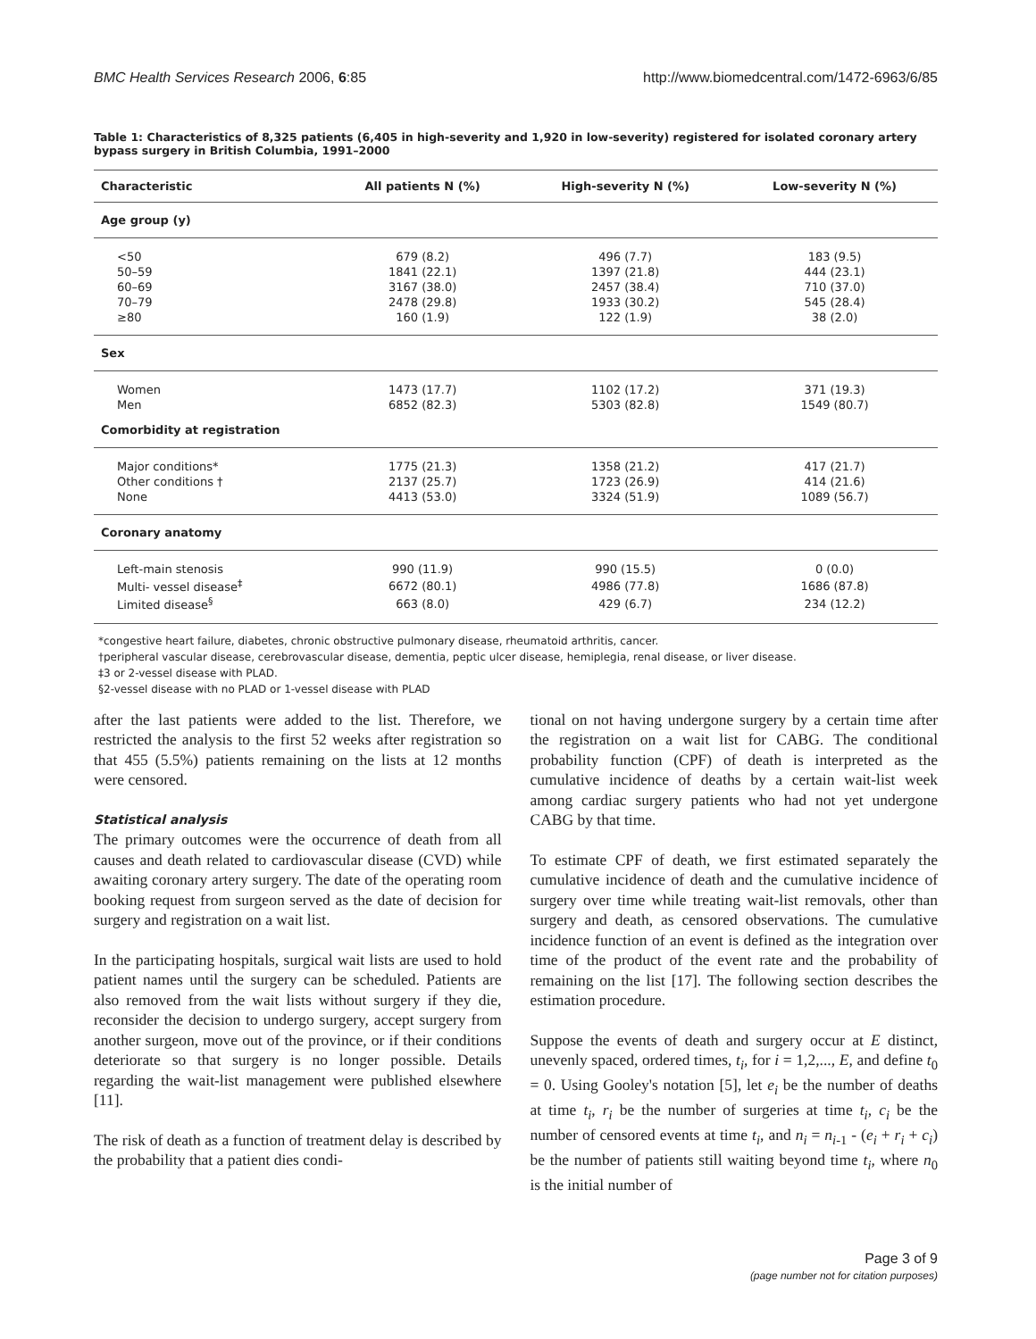BMC Health Services Research 2006, 6:85 http://www.biomedcentral.com/1472-6963/6/85
Table 1: Characteristics of 8,325 patients (6,405 in high-severity and 1,920 in low-severity) registered for isolated coronary artery bypass surgery in British Columbia, 1991–2000
| Characteristic | All patients N (%) | High-severity N (%) | Low-severity N (%) |
| --- | --- | --- | --- |
| Age group (y) | | | |
| <50 | 679 (8.2) | 496 (7.7) | 183 (9.5) |
| 50–59 | 1841 (22.1) | 1397 (21.8) | 444 (23.1) |
| 60–69 | 3167 (38.0) | 2457 (38.4) | 710 (37.0) |
| 70–79 | 2478 (29.8) | 1933 (30.2) | 545 (28.4) |
| ≥80 | 160 (1.9) | 122 (1.9) | 38 (2.0) |
| Sex | | | |
| Women | 1473 (17.7) | 1102 (17.2) | 371 (19.3) |
| Men | 6852 (82.3) | 5303 (82.8) | 1549 (80.7) |
| Comorbidity at registration | | | |
| Major conditions* | 1775 (21.3) | 1358 (21.2) | 417 (21.7) |
| Other conditions † | 2137 (25.7) | 1723 (26.9) | 414 (21.6) |
| None | 4413 (53.0) | 3324 (51.9) | 1089 (56.7) |
| Coronary anatomy | | | |
| Left-main stenosis | 990 (11.9) | 990 (15.5) | 0 (0.0) |
| Multi- vessel disease<sup>‡</sup> | 6672 (80.1) | 4986 (77.8) | 1686 (87.8) |
| Limited disease<sup>§</sup> | 663 (8.0) | 429 (6.7) | 234 (12.2) |
*congestive heart failure, diabetes, chronic obstructive pulmonary disease, rheumatoid arthritis, cancer.
†peripheral vascular disease, cerebrovascular disease, dementia, peptic ulcer disease, hemiplegia, renal disease, or liver disease.
‡3 or 2-vessel disease with PLAD.
§2-vessel disease with no PLAD or 1-vessel disease with PLAD
after the last patients were added to the list. Therefore, we restricted the analysis to the first 52 weeks after registration so that 455 (5.5%) patients remaining on the lists at 12 months were censored.
Statistical analysis
The primary outcomes were the occurrence of death from all causes and death related to cardiovascular disease (CVD) while awaiting coronary artery surgery. The date of the operating room booking request from surgeon served as the date of decision for surgery and registration on a wait list.
In the participating hospitals, surgical wait lists are used to hold patient names until the surgery can be scheduled. Patients are also removed from the wait lists without surgery if they die, reconsider the decision to undergo surgery, accept surgery from another surgeon, move out of the province, or if their conditions deteriorate so that surgery is no longer possible. Details regarding the wait-list management were published elsewhere [11].
The risk of death as a function of treatment delay is described by the probability that a patient dies condi-
tional on not having undergone surgery by a certain time after the registration on a wait list for CABG. The conditional probability function (CPF) of death is interpreted as the cumulative incidence of deaths by a certain wait-list week among cardiac surgery patients who had not yet undergone CABG by that time.
To estimate CPF of death, we first estimated separately the cumulative incidence of death and the cumulative incidence of surgery over time while treating wait-list removals, other than surgery and death, as censored observations. The cumulative incidence function of an event is defined as the integration over time of the product of the event rate and the probability of remaining on the list [17]. The following section describes the estimation procedure.
Suppose the events of death and surgery occur at E distinct, unevenly spaced, ordered times, t<sub>i</sub>, for i = 1,2,..., E, and define t<sub>0</sub> = 0. Using Gooley's notation [5], let e<sub>i</sub> be the number of deaths at time t<sub>i</sub>, r<sub>i</sub> be the number of surgeries at time t<sub>i</sub>, c<sub>i</sub> be the number of censored events at time t<sub>i</sub>, and n<sub>i</sub> = n<sub>i-1</sub> - (e<sub>i</sub> + r<sub>i</sub> + c<sub>i</sub>) be the number of patients still waiting beyond time t<sub>i</sub>, where n<sub>0</sub> is the initial number of
Page 3 of 9
(page number not for citation purposes)